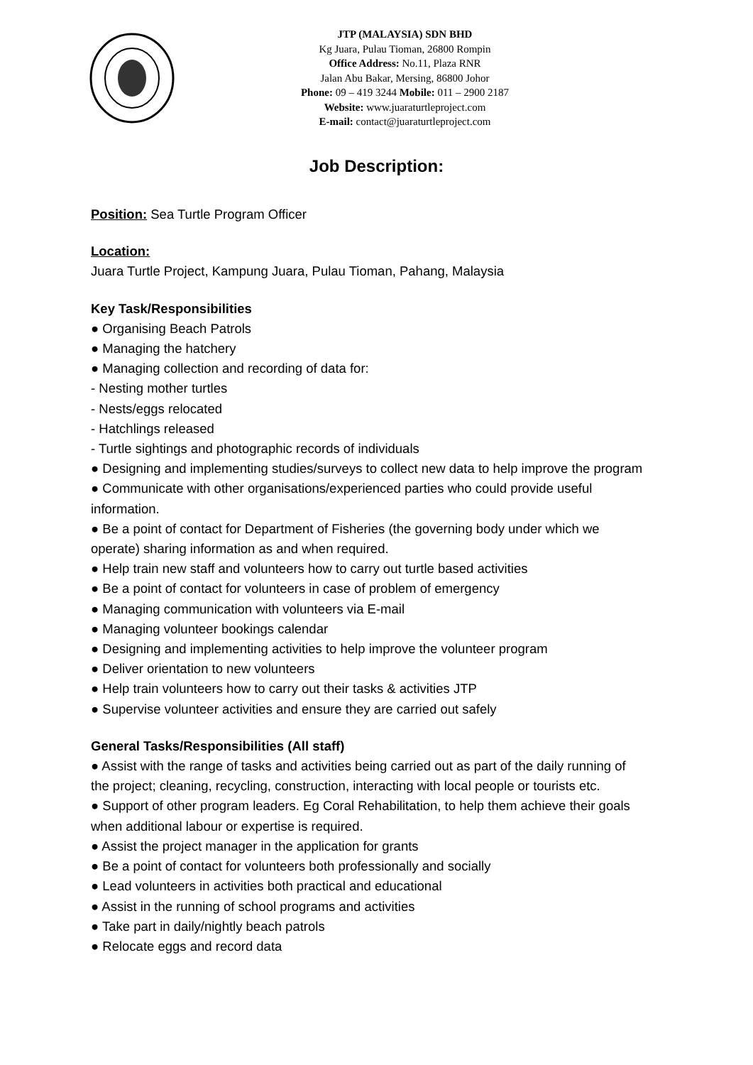JTP (MALAYSIA) SDN BHD
Kg Juara, Pulau Tioman, 26800 Rompin
Office Address: No.11, Plaza RNR
Jalan Abu Bakar, Mersing, 86800 Johor
Phone: 09 – 419 3244 Mobile: 011 – 2900 2187
Website: www.juaraturtleproject.com
E-mail: contact@juaraturtleproject.com
Job Description:
Position: Sea Turtle Program Officer
Location:
Juara Turtle Project, Kampung Juara, Pulau Tioman, Pahang, Malaysia
Key Task/Responsibilities
● Organising Beach Patrols
● Managing the hatchery
● Managing collection and recording of data for:
- Nesting mother turtles
- Nests/eggs relocated
- Hatchlings released
- Turtle sightings and photographic records of individuals
● Designing and implementing studies/surveys to collect new data to help improve the program
● Communicate with other organisations/experienced parties who could provide useful information.
● Be a point of contact for Department of Fisheries (the governing body under which we operate) sharing information as and when required.
● Help train new staff and volunteers how to carry out turtle based activities
● Be a point of contact for volunteers in case of problem of emergency
● Managing communication with volunteers via E-mail
● Managing volunteer bookings calendar
● Designing and implementing activities to help improve the volunteer program
● Deliver orientation to new volunteers
● Help train volunteers how to carry out their tasks & activities JTP
● Supervise volunteer activities and ensure they are carried out safely
General Tasks/Responsibilities (All staff)
● Assist with the range of tasks and activities being carried out as part of the daily running of the project; cleaning, recycling, construction, interacting with local people or tourists etc.
● Support of other program leaders. Eg Coral Rehabilitation, to help them achieve their goals when additional labour or expertise is required.
● Assist the project manager in the application for grants
● Be a point of contact for volunteers both professionally and socially
● Lead volunteers in activities both practical and educational
● Assist in the running of school programs and activities
● Take part in daily/nightly beach patrols
● Relocate eggs and record data